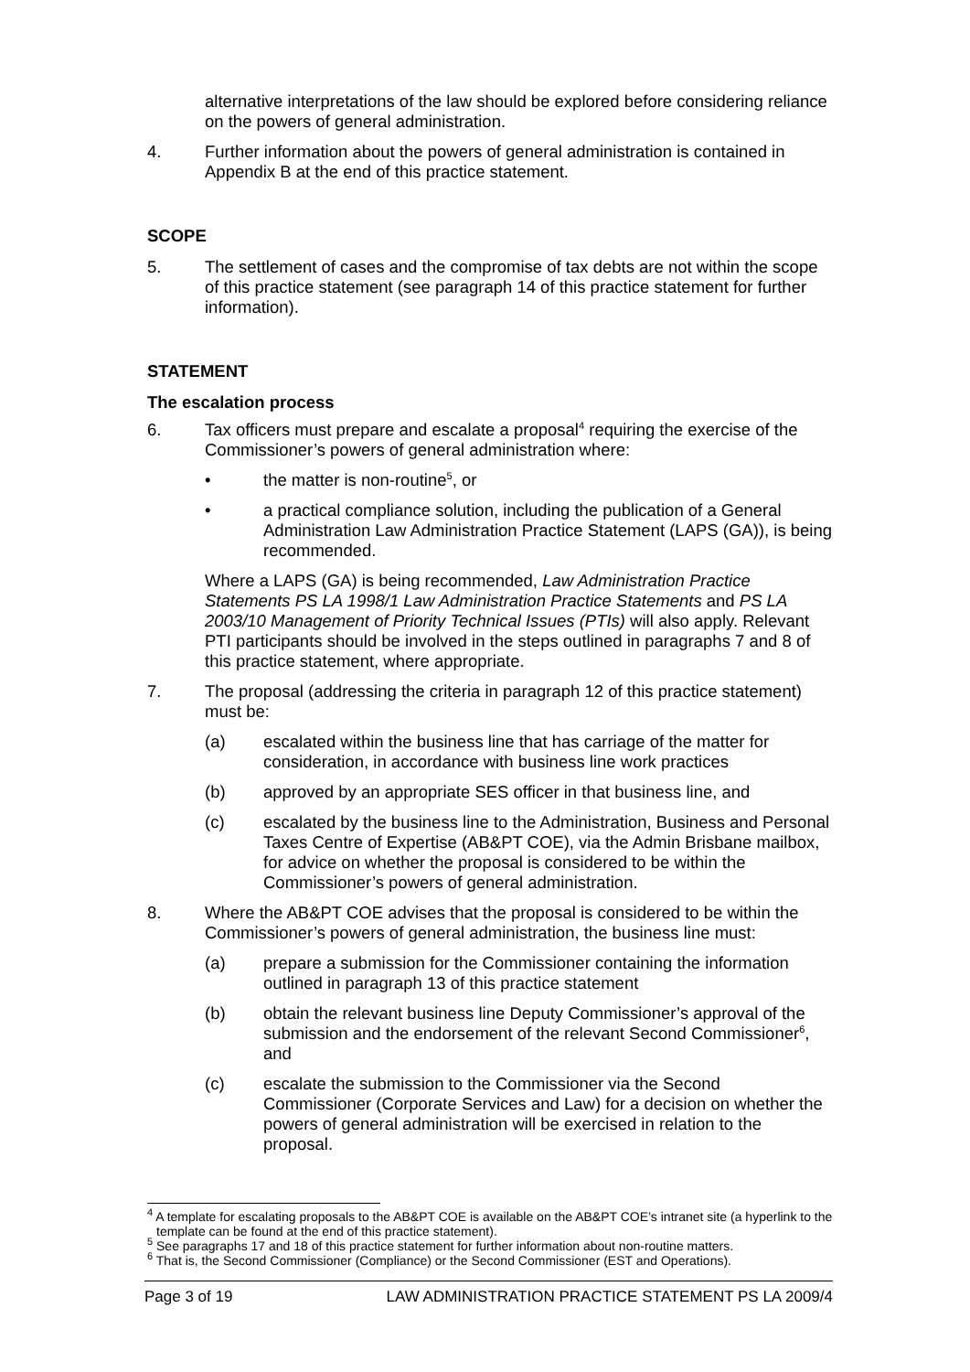alternative interpretations of the law should be explored before considering reliance on the powers of general administration.
4. Further information about the powers of general administration is contained in Appendix B at the end of this practice statement.
SCOPE
5. The settlement of cases and the compromise of tax debts are not within the scope of this practice statement (see paragraph 14 of this practice statement for further information).
STATEMENT
The escalation process
6. Tax officers must prepare and escalate a proposal<sup>4</sup> requiring the exercise of the Commissioner’s powers of general administration where:
• the matter is non-routine<sup>5</sup>, or
• a practical compliance solution, including the publication of a General Administration Law Administration Practice Statement (LAPS (GA)), is being recommended.
Where a LAPS (GA) is being recommended, Law Administration Practice Statements PS LA 1998/1 Law Administration Practice Statements and PS LA 2003/10 Management of Priority Technical Issues (PTIs) will also apply. Relevant PTI participants should be involved in the steps outlined in paragraphs 7 and 8 of this practice statement, where appropriate.
7. The proposal (addressing the criteria in paragraph 12 of this practice statement) must be:
(a) escalated within the business line that has carriage of the matter for consideration, in accordance with business line work practices
(b) approved by an appropriate SES officer in that business line, and
(c) escalated by the business line to the Administration, Business and Personal Taxes Centre of Expertise (AB&PT COE), via the Admin Brisbane mailbox, for advice on whether the proposal is considered to be within the Commissioner’s powers of general administration.
8. Where the AB&PT COE advises that the proposal is considered to be within the Commissioner’s powers of general administration, the business line must:
(a) prepare a submission for the Commissioner containing the information outlined in paragraph 13 of this practice statement
(b) obtain the relevant business line Deputy Commissioner’s approval of the submission and the endorsement of the relevant Second Commissioner<sup>6</sup>, and
(c) escalate the submission to the Commissioner via the Second Commissioner (Corporate Services and Law) for a decision on whether the powers of general administration will be exercised in relation to the proposal.
<sup>4</sup> A template for escalating proposals to the AB&PT COE is available on the AB&PT COE’s intranet site (a hyperlink to the template can be found at the end of this practice statement).
<sup>5</sup> See paragraphs 17 and 18 of this practice statement for further information about non-routine matters.
<sup>6</sup> That is, the Second Commissioner (Compliance) or the Second Commissioner (EST and Operations).
Page 3 of 19 LAW ADMINISTRATION PRACTICE STATEMENT PS LA 2009/4